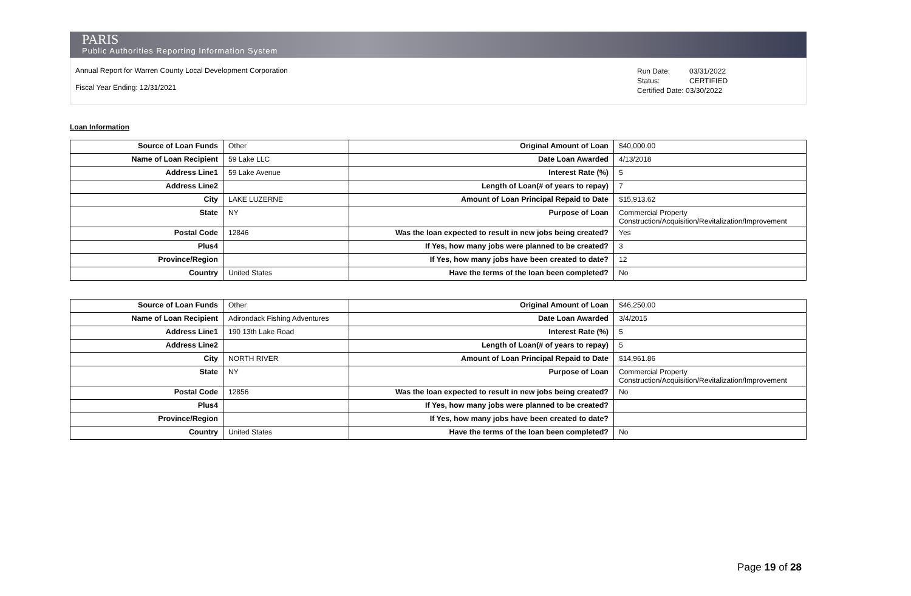PARIS
Public Authorities Reporting Information System
Annual Report for Warren County Local Development Corporation
Fiscal Year Ending: 12/31/2021
Run Date: 03/31/2022
Status: CERTIFIED
Certified Date: 03/30/2022
Loan Information
| Source of Loan Funds | Other | Original Amount of Loan | $40,000.00 |
| Name of Loan Recipient | 59 Lake LLC | Date Loan Awarded | 4/13/2018 |
| Address Line1 | 59 Lake Avenue | Interest Rate (%) | 5 |
| Address Line2 | | Length of Loan(# of years to repay) | 7 |
| City | LAKE LUZERNE | Amount of Loan Principal Repaid to Date | $15,913.62 |
| State | NY | Purpose of Loan | Commercial Property Construction/Acquisition/Revitalization/Improvement |
| Postal Code | 12846 | Was the loan expected to result in new jobs being created? | Yes |
| Plus4 | | If Yes, how many jobs were planned to be created? | 3 |
| Province/Region | | If Yes, how many jobs have been created to date? | 12 |
| Country | United States | Have the terms of the loan been completed? | No |
| Source of Loan Funds | Other | Original Amount of Loan | $46,250.00 |
| Name of Loan Recipient | Adirondack Fishing Adventures | Date Loan Awarded | 3/4/2015 |
| Address Line1 | 190 13th Lake Road | Interest Rate (%) | 5 |
| Address Line2 | | Length of Loan(# of years to repay) | 5 |
| City | NORTH RIVER | Amount of Loan Principal Repaid to Date | $14,961.86 |
| State | NY | Purpose of Loan | Commercial Property Construction/Acquisition/Revitalization/Improvement |
| Postal Code | 12856 | Was the loan expected to result in new jobs being created? | No |
| Plus4 | | If Yes, how many jobs were planned to be created? | |
| Province/Region | | If Yes, how many jobs have been created to date? | |
| Country | United States | Have the terms of the loan been completed? | No |
Page 19 of 28